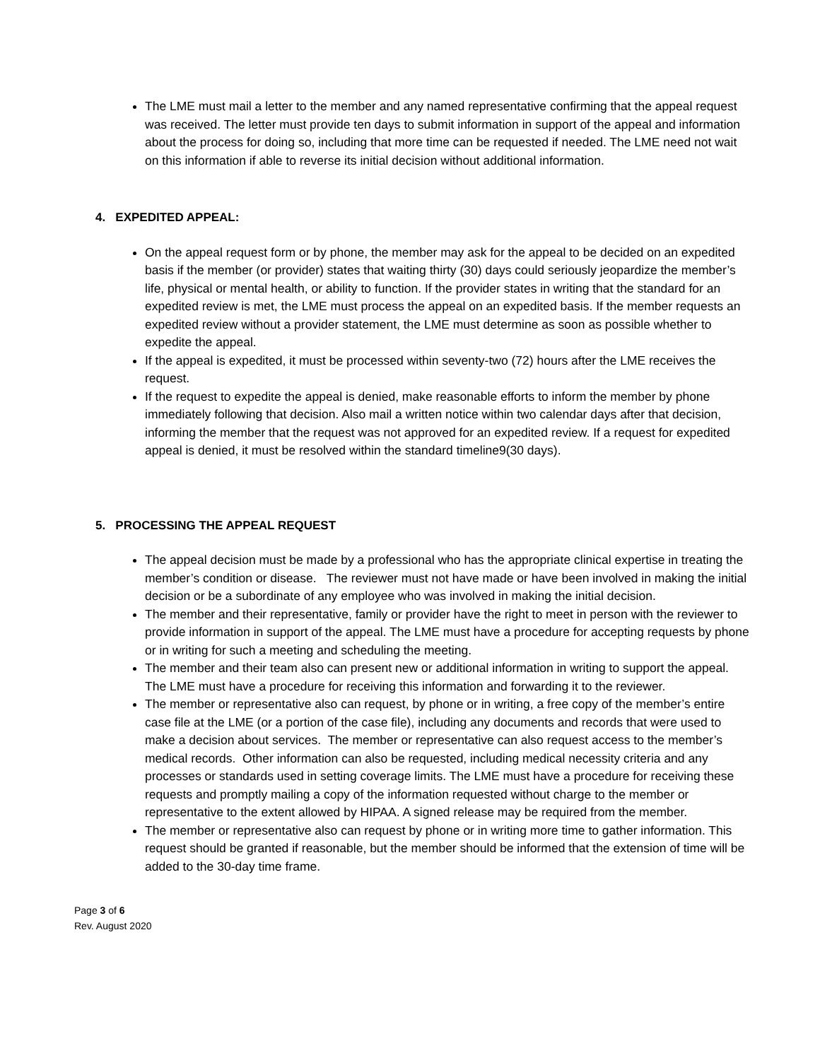The LME must mail a letter to the member and any named representative confirming that the appeal request was received. The letter must provide ten days to submit information in support of the appeal and information about the process for doing so, including that more time can be requested if needed. The LME need not wait on this information if able to reverse its initial decision without additional information.
4. EXPEDITED APPEAL:
On the appeal request form or by phone, the member may ask for the appeal to be decided on an expedited basis if the member (or provider) states that waiting thirty (30) days could seriously jeopardize the member’s life, physical or mental health, or ability to function. If the provider states in writing that the standard for an expedited review is met, the LME must process the appeal on an expedited basis. If the member requests an expedited review without a provider statement, the LME must determine as soon as possible whether to expedite the appeal.
If the appeal is expedited, it must be processed within seventy-two (72) hours after the LME receives the request.
If the request to expedite the appeal is denied, make reasonable efforts to inform the member by phone immediately following that decision. Also mail a written notice within two calendar days after that decision, informing the member that the request was not approved for an expedited review. If a request for expedited appeal is denied, it must be resolved within the standard timeline9(30 days).
5. PROCESSING THE APPEAL REQUEST
The appeal decision must be made by a professional who has the appropriate clinical expertise in treating the member’s condition or disease. The reviewer must not have made or have been involved in making the initial decision or be a subordinate of any employee who was involved in making the initial decision.
The member and their representative, family or provider have the right to meet in person with the reviewer to provide information in support of the appeal. The LME must have a procedure for accepting requests by phone or in writing for such a meeting and scheduling the meeting.
The member and their team also can present new or additional information in writing to support the appeal. The LME must have a procedure for receiving this information and forwarding it to the reviewer.
The member or representative also can request, by phone or in writing, a free copy of the member’s entire case file at the LME (or a portion of the case file), including any documents and records that were used to make a decision about services. The member or representative can also request access to the member’s medical records. Other information can also be requested, including medical necessity criteria and any processes or standards used in setting coverage limits. The LME must have a procedure for receiving these requests and promptly mailing a copy of the information requested without charge to the member or representative to the extent allowed by HIPAA. A signed release may be required from the member.
The member or representative also can request by phone or in writing more time to gather information. This request should be granted if reasonable, but the member should be informed that the extension of time will be added to the 30-day time frame.
Page 3 of 6
Rev. August 2020